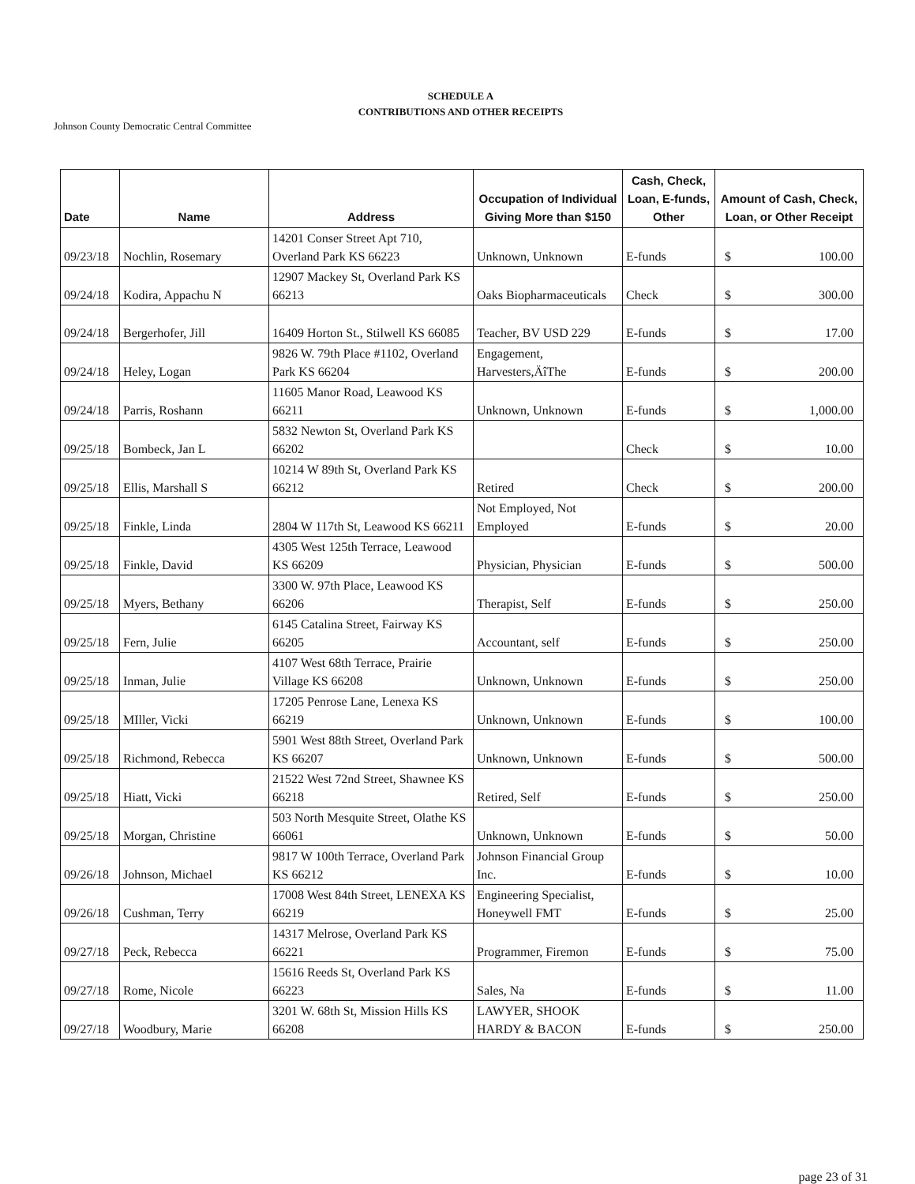SCHEDULE A
CONTRIBUTIONS AND OTHER RECEIPTS
Johnson County Democratic Central Committee
| Date | Name | Address | Occupation of Individual Giving More than $150 | Cash, Check, Loan, E-funds, Other | Amount of Cash, Check, Loan, or Other Receipt |
| --- | --- | --- | --- | --- | --- |
| 09/23/18 | Nochlin, Rosemary | 14201 Conser Street Apt 710, Overland Park KS 66223 | Unknown, Unknown | E-funds | $ 100.00 |
| 09/24/18 | Kodira, Appachu N | 12907 Mackey St, Overland Park KS 66213 | Oaks Biopharmaceuticals | Check | $ 300.00 |
| 09/24/18 | Bergerhofer, Jill | 16409 Horton St., Stilwell KS 66085 | Teacher, BV USD 229 | E-funds | $ 17.00 |
| 09/24/18 | Heley, Logan | 9826 W. 79th Place #1102, Overland Park KS 66204 | Engagement, Harvesters,ÄîThe | E-funds | $ 200.00 |
| 09/24/18 | Parris, Roshann | 11605 Manor Road, Leawood KS 66211 | Unknown, Unknown | E-funds | $ 1,000.00 |
| 09/25/18 | Bombeck, Jan L | 5832 Newton St, Overland Park KS 66202 | | Check | $ 10.00 |
| 09/25/18 | Ellis, Marshall S | 10214 W 89th St, Overland Park KS 66212 | Retired | Check | $ 200.00 |
| 09/25/18 | Finkle, Linda | 2804 W 117th St, Leawood KS 66211 | Not Employed, Not Employed | E-funds | $ 20.00 |
| 09/25/18 | Finkle, David | 4305 West 125th Terrace, Leawood KS 66209 | Physician, Physician | E-funds | $ 500.00 |
| 09/25/18 | Myers, Bethany | 3300 W. 97th Place, Leawood KS 66206 | Therapist, Self | E-funds | $ 250.00 |
| 09/25/18 | Fern, Julie | 6145 Catalina Street, Fairway KS 66205 | Accountant, self | E-funds | $ 250.00 |
| 09/25/18 | Inman, Julie | 4107 West 68th Terrace, Prairie Village KS 66208 | Unknown, Unknown | E-funds | $ 250.00 |
| 09/25/18 | MIller, Vicki | 17205 Penrose Lane, Lenexa KS 66219 | Unknown, Unknown | E-funds | $ 100.00 |
| 09/25/18 | Richmond, Rebecca | 5901 West 88th Street, Overland Park KS 66207 | Unknown, Unknown | E-funds | $ 500.00 |
| 09/25/18 | Hiatt, Vicki | 21522 West 72nd Street, Shawnee KS 66218 | Retired, Self | E-funds | $ 250.00 |
| 09/25/18 | Morgan, Christine | 503 North Mesquite Street, Olathe KS 66061 | Unknown, Unknown | E-funds | $ 50.00 |
| 09/26/18 | Johnson, Michael | 9817 W 100th Terrace, Overland Park KS 66212 | Johnson Financial Group Inc. | E-funds | $ 10.00 |
| 09/26/18 | Cushman, Terry | 17008 West 84th Street, LENEXA KS 66219 | Engineering Specialist, Honeywell FMT | E-funds | $ 25.00 |
| 09/27/18 | Peck, Rebecca | 14317 Melrose, Overland Park KS 66221 | Programmer, Firemon | E-funds | $ 75.00 |
| 09/27/18 | Rome, Nicole | 15616 Reeds St, Overland Park KS 66223 | Sales, Na | E-funds | $ 11.00 |
| 09/27/18 | Woodbury, Marie | 3201 W. 68th St, Mission Hills KS 66208 | LAWYER, SHOOK HARDY & BACON | E-funds | $ 250.00 |
page 23 of 31